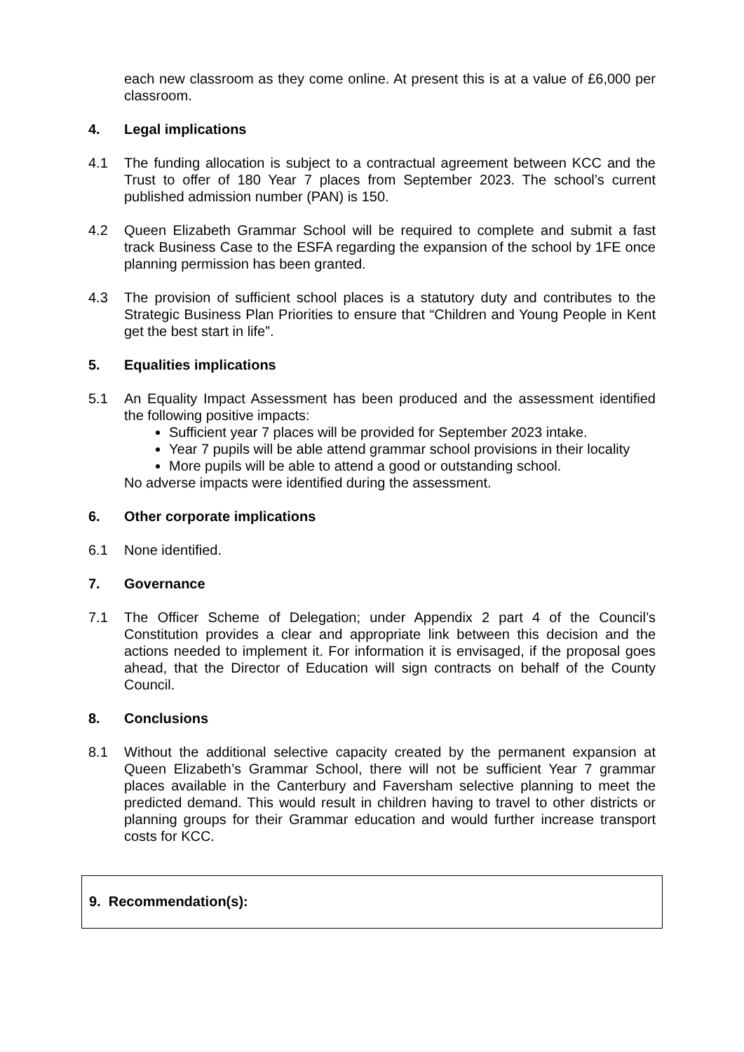each new classroom as they come online. At present this is at a value of £6,000 per classroom.
4. Legal implications
4.1 The funding allocation is subject to a contractual agreement between KCC and the Trust to offer of 180 Year 7 places from September 2023. The school’s current published admission number (PAN) is 150.
4.2 Queen Elizabeth Grammar School will be required to complete and submit a fast track Business Case to the ESFA regarding the expansion of the school by 1FE once planning permission has been granted.
4.3 The provision of sufficient school places is a statutory duty and contributes to the Strategic Business Plan Priorities to ensure that “Children and Young People in Kent get the best start in life”.
5. Equalities implications
5.1 An Equality Impact Assessment has been produced and the assessment identified the following positive impacts:
Sufficient year 7 places will be provided for September 2023 intake.
Year 7 pupils will be able attend grammar school provisions in their locality
More pupils will be able to attend a good or outstanding school.
No adverse impacts were identified during the assessment.
6. Other corporate implications
6.1 None identified.
7. Governance
7.1 The Officer Scheme of Delegation; under Appendix 2 part 4 of the Council’s Constitution provides a clear and appropriate link between this decision and the actions needed to implement it. For information it is envisaged, if the proposal goes ahead, that the Director of Education will sign contracts on behalf of the County Council.
8. Conclusions
8.1 Without the additional selective capacity created by the permanent expansion at Queen Elizabeth’s Grammar School, there will not be sufficient Year 7 grammar places available in the Canterbury and Faversham selective planning to meet the predicted demand. This would result in children having to travel to other districts or planning groups for their Grammar education and would further increase transport costs for KCC.
9. Recommendation(s):